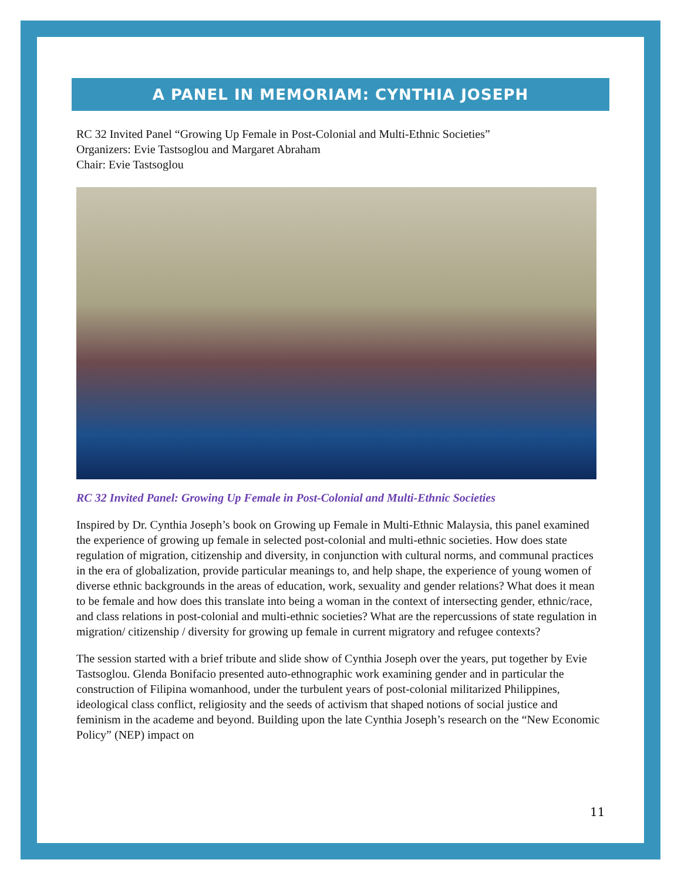A PANEL IN MEMORIAM: CYNTHIA JOSEPH
RC 32 Invited Panel “Growing Up Female in Post-Colonial and Multi-Ethnic Societies”
Organizers: Evie Tastsoglou and Margaret Abraham
Chair: Evie Tastsoglou
RC 32 Invited Panel: Growing Up Female in Post-Colonial and Multi-Ethnic Societies
Inspired by Dr. Cynthia Joseph’s book on Growing up Female in Multi-Ethnic Malaysia, this panel examined the experience of growing up female in selected post-colonial and multi-ethnic societies. How does state regulation of migration, citizenship and diversity, in conjunction with cultural norms, and communal practices in the era of globalization, provide particular meanings to, and help shape, the experience of young women of diverse ethnic backgrounds in the areas of education, work, sexuality and gender relations? What does it mean to be female and how does this translate into being a woman in the context of intersecting gender, ethnic/race, and class relations in post-colonial and multi-ethnic societies? What are the repercussions of state regulation in migration/ citizenship / diversity for growing up female in current migratory and refugee contexts?
The session started with a brief tribute and slide show of Cynthia Joseph over the years, put together by Evie Tastsoglou. Glenda Bonifacio presented auto-ethnographic work examining gender and in particular the construction of Filipina womanhood, under the turbulent years of post-colonial militarized Philippines, ideological class conflict, religiosity and the seeds of activism that shaped notions of social justice and feminism in the academe and beyond. Building upon the late Cynthia Joseph’s research on the “New Economic Policy” (NEP) impact on
11